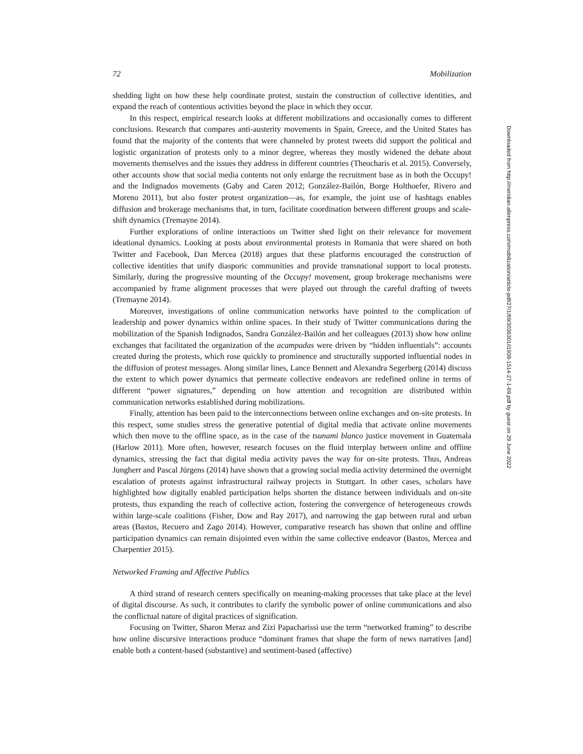72 Mobilization
shedding light on how these help coordinate protest, sustain the construction of collective identities, and expand the reach of contentious activities beyond the place in which they occur.
In this respect, empirical research looks at different mobilizations and occasionally comes to different conclusions. Research that compares anti-austerity movements in Spain, Greece, and the United States has found that the majority of the contents that were channeled by protest tweets did support the political and logistic organization of protests only to a minor degree, whereas they mostly widened the debate about movements themselves and the issues they address in different countries (Theocharis et al. 2015). Conversely, other accounts show that social media contents not only enlarge the recruitment base as in both the Occupy! and the Indignados movements (Gaby and Caren 2012; González-Bailón, Borge Holthoefer, Rivero and Moreno 2011), but also foster protest organization—as, for example, the joint use of hashtags enables diffusion and brokerage mechanisms that, in turn, facilitate coordination between different groups and scale-shift dynamics (Tremayne 2014).
Further explorations of online interactions on Twitter shed light on their relevance for movement ideational dynamics. Looking at posts about environmental protests in Romania that were shared on both Twitter and Facebook, Dan Mercea (2018) argues that these platforms encouraged the construction of collective identities that unify diasporic communities and provide transnational support to local protests. Similarly, during the progressive mounting of the Occupy! movement, group brokerage mechanisms were accompanied by frame alignment processes that were played out through the careful drafting of tweets (Tremayne 2014).
Moreover, investigations of online communication networks have pointed to the complication of leadership and power dynamics within online spaces. In their study of Twitter communications during the mobilization of the Spanish Indignados, Sandra González-Bailón and her colleagues (2013) show how online exchanges that facilitated the organization of the acampadas were driven by “hidden influentials”: accounts created during the protests, which rose quickly to prominence and structurally supported influential nodes in the diffusion of protest messages. Along similar lines, Lance Bennett and Alexandra Segerberg (2014) discuss the extent to which power dynamics that permeate collective endeavors are redefined online in terms of different “power signatures,” depending on how attention and recognition are distributed within communication networks established during mobilizations.
Finally, attention has been paid to the interconnections between online exchanges and on-site protests. In this respect, some studies stress the generative potential of digital media that activate online movements which then move to the offline space, as in the case of the tsunami blanco justice movement in Guatemala (Harlow 2011). More often, however, research focuses on the fluid interplay between online and offline dynamics, stressing the fact that digital media activity paves the way for on-site protests. Thus, Andreas Jungherr and Pascal Jürgens (2014) have shown that a growing social media activity determined the overnight escalation of protests against infrastructural railway projects in Stuttgart. In other cases, scholars have highlighted how digitally enabled participation helps shorten the distance between individuals and on-site protests, thus expanding the reach of collective action, fostering the convergence of heterogeneous crowds within large-scale coalitions (Fisher, Dow and Ray 2017), and narrowing the gap between rural and urban areas (Bastos, Recuero and Zago 2014). However, comparative research has shown that online and offline participation dynamics can remain disjointed even within the same collective endeavor (Bastos, Mercea and Charpentier 2015).
Networked Framing and Affective Publics
A third strand of research centers specifically on meaning-making processes that take place at the level of digital discourse. As such, it contributes to clarify the symbolic power of online communications and also the conflictual nature of digital practices of signification.
Focusing on Twitter, Sharon Meraz and Zizi Papacharissi use the term “networked framing” to describe how online discursive interactions produce “dominant frames that shape the form of news narratives [and] enable both a content-based (substantive) and sentiment-based (affective)
Downloaded from http://meridian.allenpress.com/mobilization/article-pdf/27/1/69/3036301/i1938-1514-27-1-69.pdf by guest on 29 June 2022